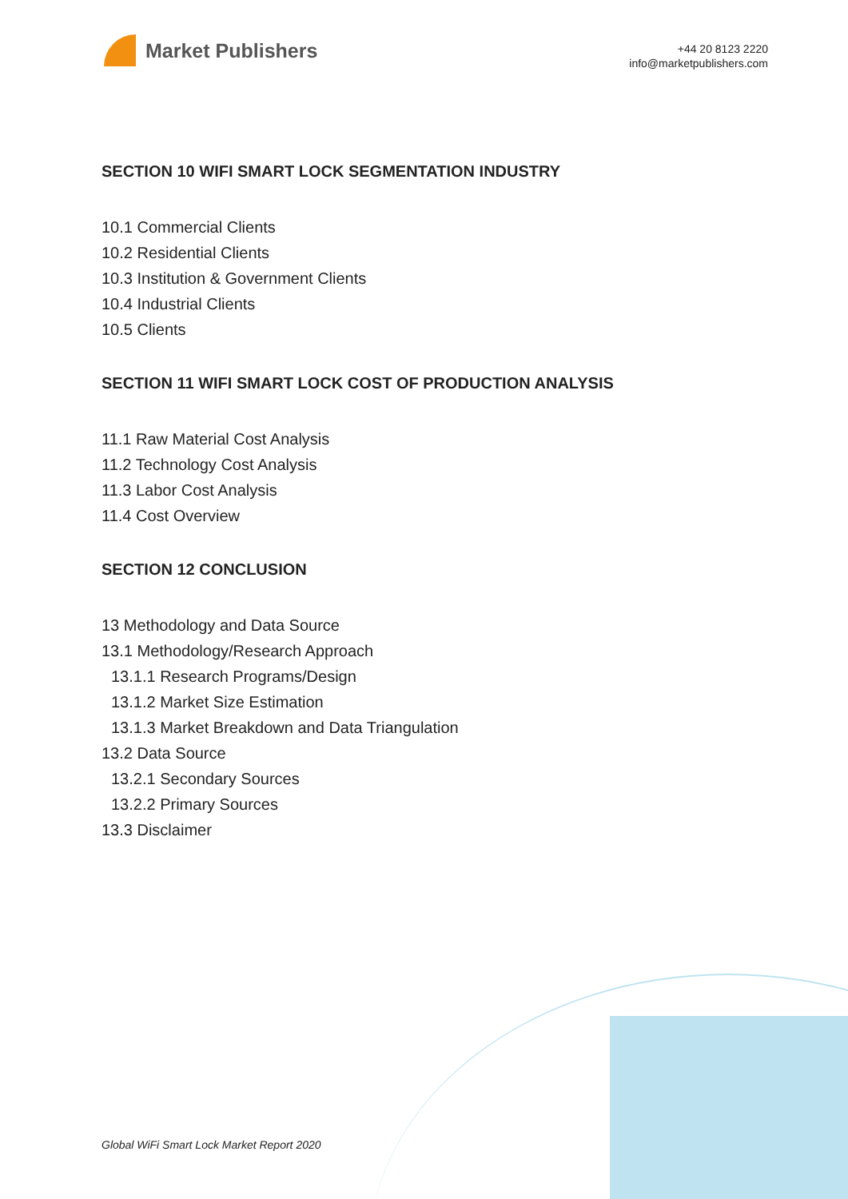Market Publishers
+44 20 8123 2220
info@marketpublishers.com
SECTION 10 WIFI SMART LOCK SEGMENTATION INDUSTRY
10.1 Commercial Clients
10.2 Residential Clients
10.3 Institution & Government Clients
10.4 Industrial Clients
10.5 Clients
SECTION 11 WIFI SMART LOCK COST OF PRODUCTION ANALYSIS
11.1 Raw Material Cost Analysis
11.2 Technology Cost Analysis
11.3 Labor Cost Analysis
11.4 Cost Overview
SECTION 12 CONCLUSION
13 Methodology and Data Source
13.1 Methodology/Research Approach
13.1.1 Research Programs/Design
13.1.2 Market Size Estimation
13.1.3 Market Breakdown and Data Triangulation
13.2 Data Source
13.2.1 Secondary Sources
13.2.2 Primary Sources
13.3 Disclaimer
Global WiFi Smart Lock Market Report 2020